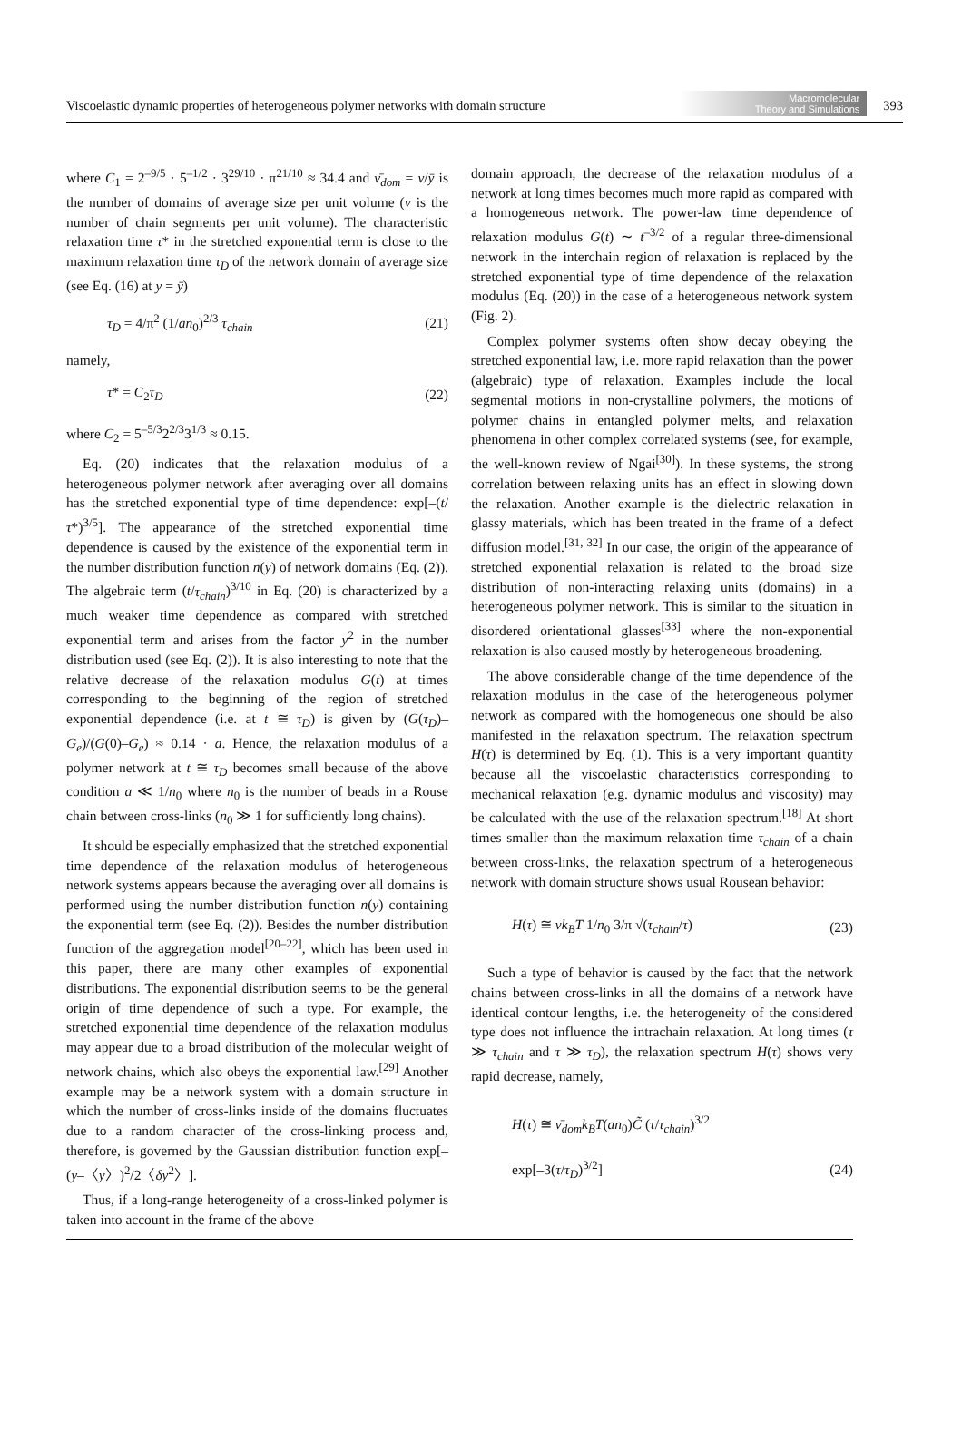Viscoelastic dynamic properties of heterogeneous polymer networks with domain structure Macromolecular
Theory and Simulations 393
where C<sub>1</sub> = 2<sup>–9/5</sup> · 5<sup>–1/2</sup> · 3<sup>29/10</sup> · π<sup>21/10</sup> ≈ 34.4 and ν̄<sub>dom</sub> = ν/ȳ is the number of domains of average size per unit volume (ν is the number of chain segments per unit volume). The characteristic relaxation time τ* in the stretched exponential term is close to the maximum relaxation time τ<sub>D</sub> of the network domain of average size (see Eq. (16) at y = ȳ)
τ<sub>D</sub> = 4/π<sup>2</sup> (1/an<sub>0</sub>)<sup>2/3</sup> τ<sub>chain</sub> (21)
namely,
τ* = C<sub>2</sub>τ<sub>D</sub> (22)
where C<sub>2</sub> = 5<sup>–5/3</sup>2<sup>2/3</sup>3<sup>1/3</sup> ≈ 0.15.
Eq. (20) indicates that the relaxation modulus of a heterogeneous polymer network after averaging over all domains has the stretched exponential type of time dependence: exp[–(t/τ*)<sup>3/5</sup>]. The appearance of the stretched exponential time dependence is caused by the existence of the exponential term in the number distribution function n(y) of network domains (Eq. (2)). The algebraic term (t/τ<sub>chain</sub>)<sup>3/10</sup> in Eq. (20) is characterized by a much weaker time dependence as compared with stretched exponential term and arises from the factor y<sup>2</sup> in the number distribution used (see Eq. (2)). It is also interesting to note that the relative decrease of the relaxation modulus G(t) at times corresponding to the beginning of the region of stretched exponential dependence (i.e. at t ≅ τ<sub>D</sub>) is given by (G(τ<sub>D</sub>)–G<sub>e</sub>)/(G(0)–G<sub>e</sub>) ≈ 0.14 · a. Hence, the relaxation modulus of a polymer network at t ≅ τ<sub>D</sub> becomes small because of the above condition a ≪ 1/n<sub>0</sub> where n<sub>0</sub> is the number of beads in a Rouse chain between cross-links (n<sub>0</sub> ≫ 1 for sufficiently long chains).
It should be especially emphasized that the stretched exponential time dependence of the relaxation modulus of heterogeneous network systems appears because the averaging over all domains is performed using the number distribution function n(y) containing the exponential term (see Eq. (2)). Besides the number distribution function of the aggregation model<sup>[20–22]</sup>, which has been used in this paper, there are many other examples of exponential distributions. The exponential distribution seems to be the general origin of time dependence of such a type. For example, the stretched exponential time dependence of the relaxation modulus may appear due to a broad distribution of the molecular weight of network chains, which also obeys the exponential law.<sup>[29]</sup> Another example may be a network system with a domain structure in which the number of cross-links inside of the domains fluctuates due to a random character of the cross-linking process and, therefore, is governed by the Gaussian distribution function exp[–(y–〈y〉)<sup>2</sup>/2〈δy<sup>2</sup>〉].
Thus, if a long-range heterogeneity of a cross-linked polymer is taken into account in the frame of the above
domain approach, the decrease of the relaxation modulus of a network at long times becomes much more rapid as compared with a homogeneous network. The power-law time dependence of relaxation modulus G(t) ∼ t<sup>–3/2</sup> of a regular three-dimensional network in the interchain region of relaxation is replaced by the stretched exponential type of time dependence of the relaxation modulus (Eq. (20)) in the case of a heterogeneous network system (Fig. 2).
Complex polymer systems often show decay obeying the stretched exponential law, i.e. more rapid relaxation than the power (algebraic) type of relaxation. Examples include the local segmental motions in non-crystalline polymers, the motions of polymer chains in entangled polymer melts, and relaxation phenomena in other complex correlated systems (see, for example, the well-known review of Ngai<sup>[30]</sup>). In these systems, the strong correlation between relaxing units has an effect in slowing down the relaxation. Another example is the dielectric relaxation in glassy materials, which has been treated in the frame of a defect diffusion model.<sup>[31, 32]</sup> In our case, the origin of the appearance of stretched exponential relaxation is related to the broad size distribution of non-interacting relaxing units (domains) in a heterogeneous polymer network. This is similar to the situation in disordered orientational glasses<sup>[33]</sup> where the non-exponential relaxation is also caused mostly by heterogeneous broadening.
The above considerable change of the time dependence of the relaxation modulus in the case of the heterogeneous polymer network as compared with the homogeneous one should be also manifested in the relaxation spectrum. The relaxation spectrum H(τ) is determined by Eq. (1). This is a very important quantity because all the viscoelastic characteristics corresponding to mechanical relaxation (e.g. dynamic modulus and viscosity) may be calculated with the use of the relaxation spectrum.<sup>[18]</sup> At short times smaller than the maximum relaxation time τ<sub>chain</sub> of a chain between cross-links, the relaxation spectrum of a heterogeneous network with domain structure shows usual Rousean behavior:
H(τ) ≅ νk<sub>B</sub>T 1/n<sub>0</sub> 3/π √(τ<sub>chain</sub>/τ) (23)
Such a type of behavior is caused by the fact that the network chains between cross-links in all the domains of a network have identical contour lengths, i.e. the heterogeneity of the considered type does not influence the intrachain relaxation. At long times (τ ≫ τ<sub>chain</sub> and τ ≫ τ<sub>D</sub>), the relaxation spectrum H(τ) shows very rapid decrease, namely,
H(τ) ≅ ν̄<sub>dom</sub>k<sub>B</sub>T(an<sub>0</sub>)C̃ (τ/τ<sub>chain</sub>)<sup>3/2</sup>
exp[–3(τ/τ<sub>D</sub>)<sup>3/2</sup>] (24)